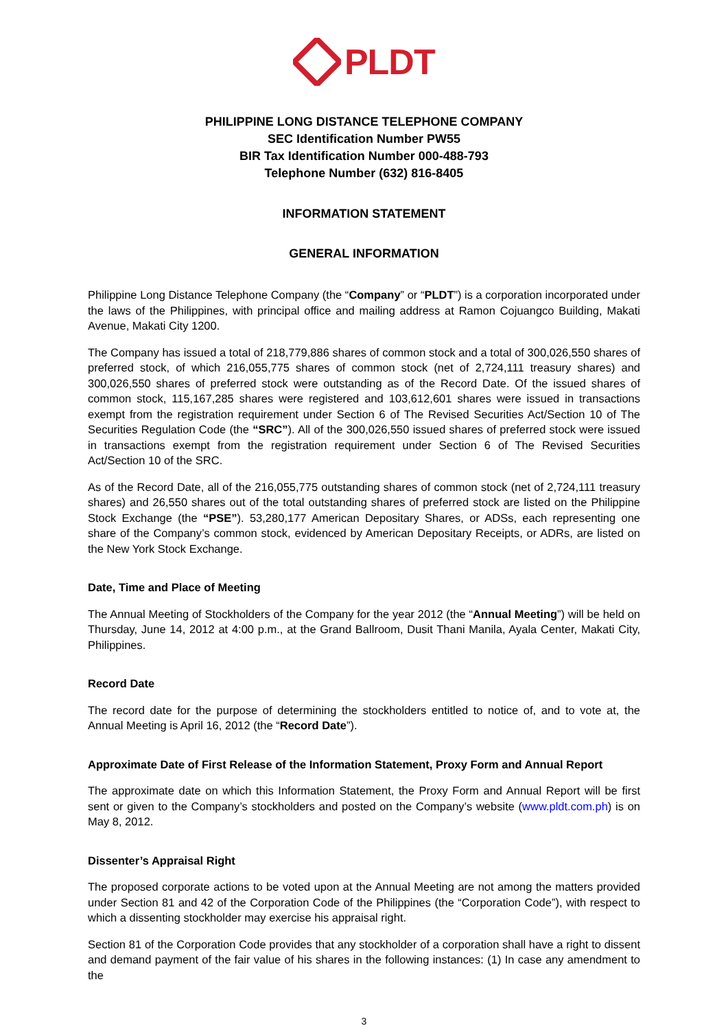PLDT
PHILIPPINE LONG DISTANCE TELEPHONE COMPANY
SEC Identification Number PW55
BIR Tax Identification Number 000-488-793
Telephone Number (632) 816-8405
INFORMATION STATEMENT
GENERAL INFORMATION
Philippine Long Distance Telephone Company (the “Company” or “PLDT”) is a corporation incorporated under the laws of the Philippines, with principal office and mailing address at Ramon Cojuangco Building, Makati Avenue, Makati City 1200.
The Company has issued a total of 218,779,886 shares of common stock and a total of 300,026,550 shares of preferred stock, of which 216,055,775 shares of common stock (net of 2,724,111 treasury shares) and 300,026,550 shares of preferred stock were outstanding as of the Record Date. Of the issued shares of common stock, 115,167,285 shares were registered and 103,612,601 shares were issued in transactions exempt from the registration requirement under Section 6 of The Revised Securities Act/Section 10 of The Securities Regulation Code (the “SRC”). All of the 300,026,550 issued shares of preferred stock were issued in transactions exempt from the registration requirement under Section 6 of The Revised Securities Act/Section 10 of the SRC.
As of the Record Date, all of the 216,055,775 outstanding shares of common stock (net of 2,724,111 treasury shares) and 26,550 shares out of the total outstanding shares of preferred stock are listed on the Philippine Stock Exchange (the “PSE”). 53,280,177 American Depositary Shares, or ADSs, each representing one share of the Company’s common stock, evidenced by American Depositary Receipts, or ADRs, are listed on the New York Stock Exchange.
Date, Time and Place of Meeting
The Annual Meeting of Stockholders of the Company for the year 2012 (the “Annual Meeting”) will be held on Thursday, June 14, 2012 at 4:00 p.m., at the Grand Ballroom, Dusit Thani Manila, Ayala Center, Makati City, Philippines.
Record Date
The record date for the purpose of determining the stockholders entitled to notice of, and to vote at, the Annual Meeting is April 16, 2012 (the “Record Date”).
Approximate Date of First Release of the Information Statement, Proxy Form and Annual Report
The approximate date on which this Information Statement, the Proxy Form and Annual Report will be first sent or given to the Company’s stockholders and posted on the Company’s website (www.pldt.com.ph) is on May 8, 2012.
Dissenter’s Appraisal Right
The proposed corporate actions to be voted upon at the Annual Meeting are not among the matters provided under Section 81 and 42 of the Corporation Code of the Philippines (the “Corporation Code”), with respect to which a dissenting stockholder may exercise his appraisal right.
Section 81 of the Corporation Code provides that any stockholder of a corporation shall have a right to dissent and demand payment of the fair value of his shares in the following instances: (1) In case any amendment to the
3